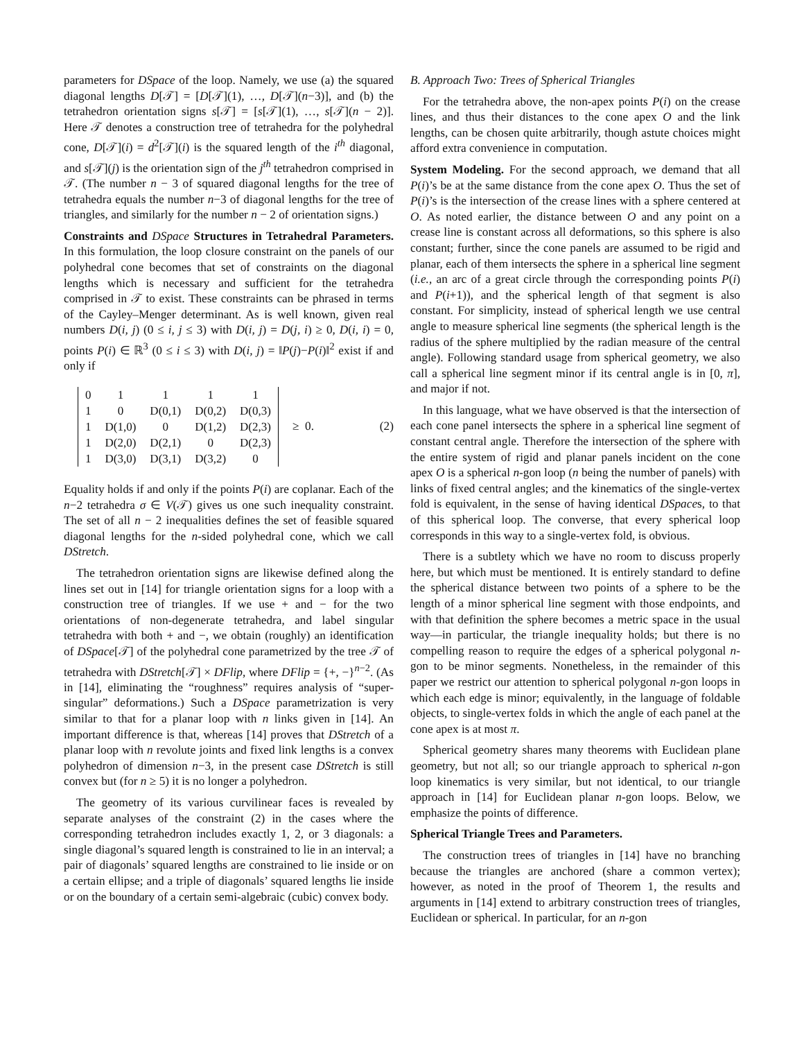parameters for DSpace of the loop. Namely, we use (a) the squared diagonal lengths D[𝒯] = [D[𝒯](1), …, D[𝒯](n−3)], and (b) the tetrahedron orientation signs s[𝒯] = [s[𝒯](1), …, s[𝒯](n − 2)]. Here 𝒯 denotes a construction tree of tetrahedra for the polyhedral cone, D[𝒯](i) = d<sup>2</sup>[𝒯](i) is the squared length of the i<sup>th</sup> diagonal, and s[𝒯](j) is the orientation sign of the j<sup>th</sup> tetrahedron comprised in 𝒯. (The number n − 3 of squared diagonal lengths for the tree of tetrahedra equals the number n−3 of diagonal lengths for the tree of triangles, and similarly for the number n − 2 of orientation signs.)
Constraints and DSpace Structures in Tetrahedral Parameters. In this formulation, the loop closure constraint on the panels of our polyhedral cone becomes that set of constraints on the diagonal lengths which is necessary and sufficient for the tetrahedra comprised in 𝒯 to exist. These constraints can be phrased in terms of the Cayley–Menger determinant. As is well known, given real numbers D(i, j) (0 ≤ i, j ≤ 3) with D(i, j) = D(j, i) ≥ 0, D(i, i) = 0, points P(i) ∈ ℝ<sup>3</sup> (0 ≤ i ≤ 3) with D(i, j) = ‖P(j)−P(i)‖<sup>2</sup> exist if and only if
| 0 | 1 | 1 | 1 | 1 |
| 1 | 0 | D(0,1) | D(0,2) | D(0,3) |
| 1 | D(1,0) | 0 | D(1,2) | D(2,3) |
| 1 | D(2,0) | D(2,1) | 0 | D(2,3) |
| 1 | D(3,0) | D(3,1) | D(3,2) | 0 |
≥ 0. (2)
Equality holds if and only if the points P(i) are coplanar. Each of the n−2 tetrahedra σ ∈ V(𝒯) gives us one such inequality constraint. The set of all n − 2 inequalities defines the set of feasible squared diagonal lengths for the n-sided polyhedral cone, which we call DStretch.
The tetrahedron orientation signs are likewise defined along the lines set out in [14] for triangle orientation signs for a loop with a construction tree of triangles. If we use + and − for the two orientations of non-degenerate tetrahedra, and label singular tetrahedra with both + and −, we obtain (roughly) an identification of DSpace[𝒯] of the polyhedral cone parametrized by the tree 𝒯 of tetrahedra with DStretch[𝒯] × DFlip, where DFlip = {+, −}<sup>n−2</sup>. (As in [14], eliminating the “roughness” requires analysis of “super-singular” deformations.) Such a DSpace parametrization is very similar to that for a planar loop with n links given in [14]. An important difference is that, whereas [14] proves that DStretch of a planar loop with n revolute joints and fixed link lengths is a convex polyhedron of dimension n−3, in the present case DStretch is still convex but (for n ≥ 5) it is no longer a polyhedron.
The geometry of its various curvilinear faces is revealed by separate analyses of the constraint (2) in the cases where the corresponding tetrahedron includes exactly 1, 2, or 3 diagonals: a single diagonal’s squared length is constrained to lie in an interval; a pair of diagonals’ squared lengths are constrained to lie inside or on a certain ellipse; and a triple of diagonals’ squared lengths lie inside or on the boundary of a certain semi-algebraic (cubic) convex body.
B. Approach Two: Trees of Spherical Triangles
For the tetrahedra above, the non-apex points P(i) on the crease lines, and thus their distances to the cone apex O and the link lengths, can be chosen quite arbitrarily, though astute choices might afford extra convenience in computation.
System Modeling. For the second approach, we demand that all P(i)’s be at the same distance from the cone apex O. Thus the set of P(i)’s is the intersection of the crease lines with a sphere centered at O. As noted earlier, the distance between O and any point on a crease line is constant across all deformations, so this sphere is also constant; further, since the cone panels are assumed to be rigid and planar, each of them intersects the sphere in a spherical line segment (i.e., an arc of a great circle through the corresponding points P(i) and P(i+1)), and the spherical length of that segment is also constant. For simplicity, instead of spherical length we use central angle to measure spherical line segments (the spherical length is the radius of the sphere multiplied by the radian measure of the central angle). Following standard usage from spherical geometry, we also call a spherical line segment minor if its central angle is in [0, π], and major if not.
In this language, what we have observed is that the intersection of each cone panel intersects the sphere in a spherical line segment of constant central angle. Therefore the intersection of the sphere with the entire system of rigid and planar panels incident on the cone apex O is a spherical n-gon loop (n being the number of panels) with links of fixed central angles; and the kinematics of the single-vertex fold is equivalent, in the sense of having identical DSpaces, to that of this spherical loop. The converse, that every spherical loop corresponds in this way to a single-vertex fold, is obvious.
There is a subtlety which we have no room to discuss properly here, but which must be mentioned. It is entirely standard to define the spherical distance between two points of a sphere to be the length of a minor spherical line segment with those endpoints, and with that definition the sphere becomes a metric space in the usual way—in particular, the triangle inequality holds; but there is no compelling reason to require the edges of a spherical polygonal n-gon to be minor segments. Nonetheless, in the remainder of this paper we restrict our attention to spherical polygonal n-gon loops in which each edge is minor; equivalently, in the language of foldable objects, to single-vertex folds in which the angle of each panel at the cone apex is at most π.
Spherical geometry shares many theorems with Euclidean plane geometry, but not all; so our triangle approach to spherical n-gon loop kinematics is very similar, but not identical, to our triangle approach in [14] for Euclidean planar n-gon loops. Below, we emphasize the points of difference.
Spherical Triangle Trees and Parameters.
The construction trees of triangles in [14] have no branching because the triangles are anchored (share a common vertex); however, as noted in the proof of Theorem 1, the results and arguments in [14] extend to arbitrary construction trees of triangles, Euclidean or spherical. In particular, for an n-gon